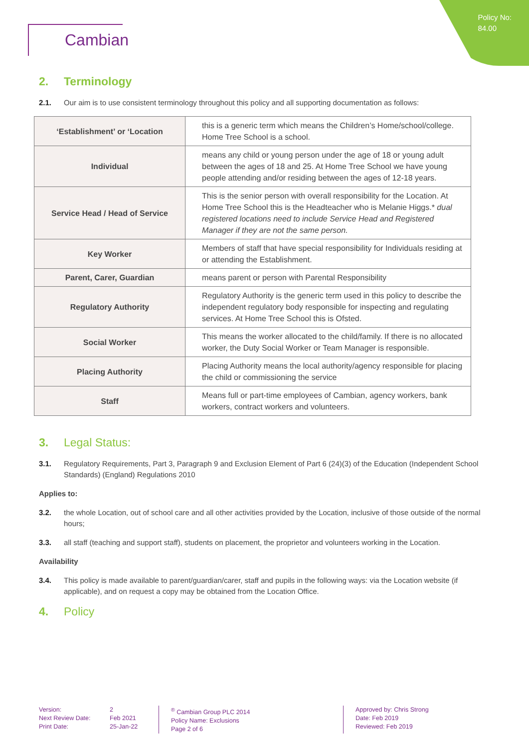Policy No:
84.00
Cambian
2. Terminology
2.1. Our aim is to use consistent terminology throughout this policy and all supporting documentation as follows:
| ‘Establishment’ or ‘Location | this is a generic term which means the Children’s Home/school/college. Home Tree School is a school. |
| Individual | means any child or young person under the age of 18 or young adult between the ages of 18 and 25. At Home Tree School we have young people attending and/or residing between the ages of 12-18 years. |
| Service Head / Head of Service | This is the senior person with overall responsibility for the Location. At Home Tree School this is the Headteacher who is Melanie Higgs.* dual registered locations need to include Service Head and Registered Manager if they are not the same person. |
| Key Worker | Members of staff that have special responsibility for Individuals residing at or attending the Establishment. |
| Parent, Carer, Guardian | means parent or person with Parental Responsibility |
| Regulatory Authority | Regulatory Authority is the generic term used in this policy to describe the independent regulatory body responsible for inspecting and regulating services. At Home Tree School this is Ofsted. |
| Social Worker | This means the worker allocated to the child/family. If there is no allocated worker, the Duty Social Worker or Team Manager is responsible. |
| Placing Authority | Placing Authority means the local authority/agency responsible for placing the child or commissioning the service |
| Staff | Means full or part-time employees of Cambian, agency workers, bank workers, contract workers and volunteers. |
3. Legal Status:
3.1. Regulatory Requirements, Part 3, Paragraph 9 and Exclusion Element of Part 6 (24)(3) of the Education (Independent School Standards) (England) Regulations 2010
Applies to:
3.2. the whole Location, out of school care and all other activities provided by the Location, inclusive of those outside of the normal hours;
3.3. all staff (teaching and support staff), students on placement, the proprietor and volunteers working in the Location.
Availability
3.4. This policy is made available to parent/guardian/carer, staff and pupils in the following ways: via the Location website (if applicable), and on request a copy may be obtained from the Location Office.
4. Policy
Version:
Next Review Date:
Print Date:
2
Feb 2021
25-Jan-22
<sup>®</sup> Cambian Group PLC 2014
Policy Name: Exclusions
Page 2 of 6
Approved by: Chris Strong
Date: Feb 2019
Reviewed: Feb 2019